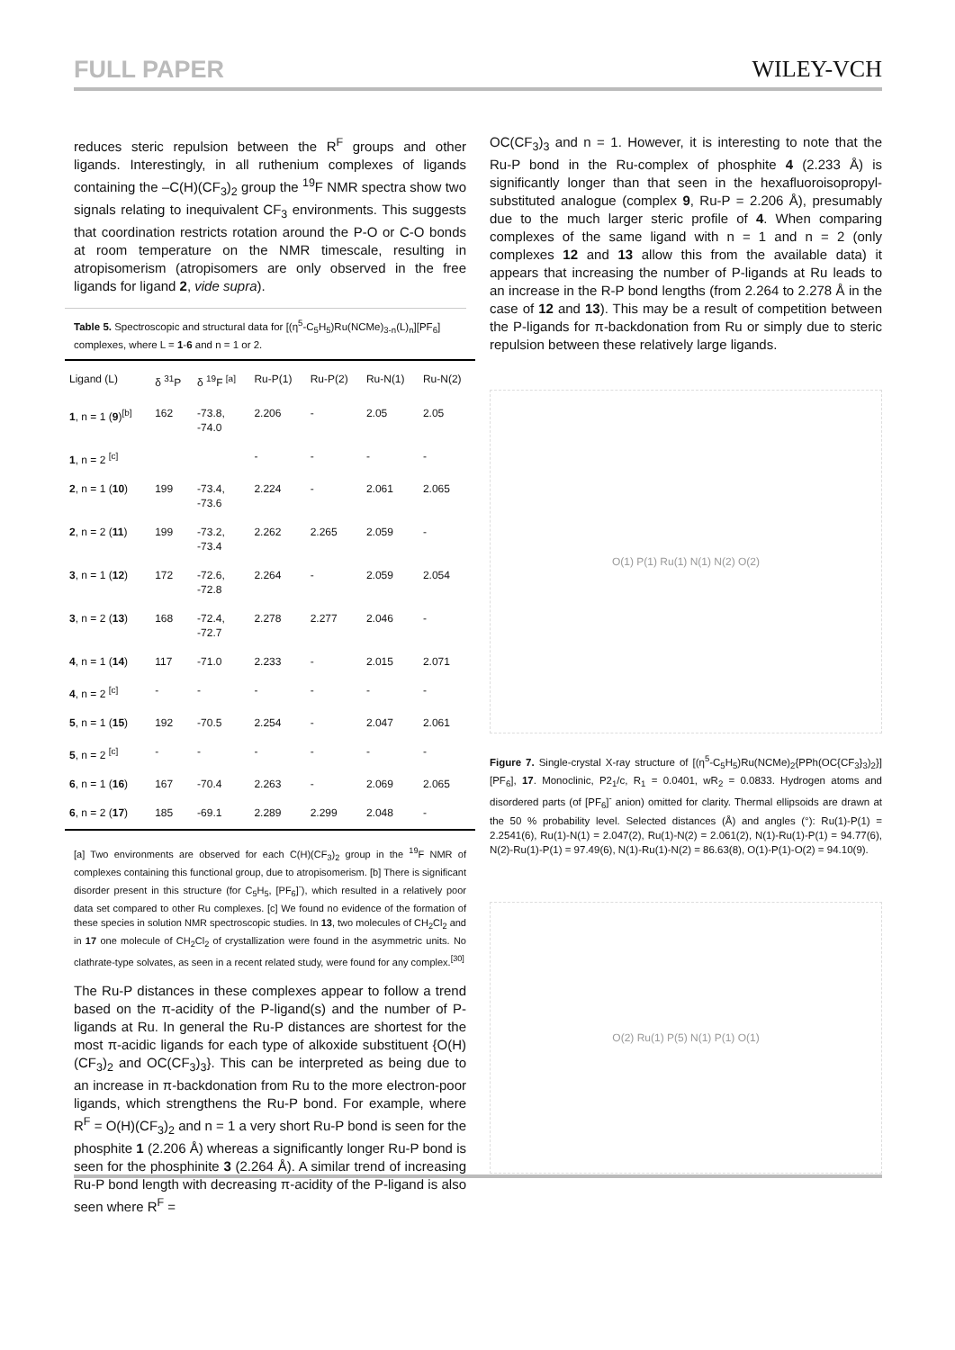FULL PAPER WILEY-VCH
reduces steric repulsion between the R<sup>F</sup> groups and other ligands. Interestingly, in all ruthenium complexes of ligands containing the –C(H)(CF<sub>3</sub>)<sub>2</sub> group the <sup>19</sup>F NMR spectra show two signals relating to inequivalent CF<sub>3</sub> environments. This suggests that coordination restricts rotation around the P-O or C-O bonds at room temperature on the NMR timescale, resulting in atropisomerism (atropisomers are only observed in the free ligands for ligand 2, vide supra).
Table 5. Spectroscopic and structural data for [(η<sup>5</sup>-C<sub>5</sub>H<sub>5</sub>)Ru(NCMe)<sub>3-n</sub>(L)<sub>n</sub>][PF<sub>6</sub>] complexes, where L = 1-6 and n = 1 or 2.
| Ligand (L) | δ <sup>31</sup>P | δ <sup>19</sup>F <sup>[a]</sup> | Ru-P(1) | Ru-P(2) | Ru-N(1) | Ru-N(2) |
| --- | --- | --- | --- | --- | --- | --- |
| 1 , n = 1 ( 9 )<sup>[b]</sup> | 162 | -73.8, -74.0 | 2.206 | - | 2.05 | 2.05 |
| 1 , n = 2 <sup>[c]</sup> | | | - | - | - | - |
| 2 , n = 1 ( 10 ) | 199 | -73.4, -73.6 | 2.224 | - | 2.061 | 2.065 |
| 2 , n = 2 ( 11 ) | 199 | -73.2, -73.4 | 2.262 | 2.265 | 2.059 | - |
| 3 , n = 1 ( 12 ) | 172 | -72.6, -72.8 | 2.264 | - | 2.059 | 2.054 |
| 3 , n = 2 ( 13 ) | 168 | -72.4, -72.7 | 2.278 | 2.277 | 2.046 | - |
| 4 , n = 1 ( 14 ) | 117 | -71.0 | 2.233 | - | 2.015 | 2.071 |
| 4 , n = 2 <sup>[c]</sup> | - | - | - | - | - | - |
| 5 , n = 1 ( 15 ) | 192 | -70.5 | 2.254 | - | 2.047 | 2.061 |
| 5 , n = 2 <sup>[c]</sup> | - | - | - | - | - | - |
| 6 , n = 1 ( 16 ) | 167 | -70.4 | 2.263 | - | 2.069 | 2.065 |
| 6 , n = 2 ( 17 ) | 185 | -69.1 | 2.289 | 2.299 | 2.048 | - |
[a] Two environments are observed for each C(H)(CF<sub>3</sub>)<sub>2</sub> group in the <sup>19</sup>F NMR of complexes containing this functional group, due to atropisomerism. [b] There is significant disorder present in this structure (for C<sub>5</sub>H<sub>5</sub>, [PF<sub>6</sub>]<sup>-</sup>), which resulted in a relatively poor data set compared to other Ru complexes. [c] We found no evidence of the formation of these species in solution NMR spectroscopic studies. In 13, two molecules of CH<sub>2</sub>Cl<sub>2</sub> and in 17 one molecule of CH<sub>2</sub>Cl<sub>2</sub> of crystallization were found in the asymmetric units. No clathrate-type solvates, as seen in a recent related study, were found for any complex.<sup>[30]</sup>
The Ru-P distances in these complexes appear to follow a trend based on the π-acidity of the P-ligand(s) and the number of P-ligands at Ru. In general the Ru-P distances are shortest for the most π-acidic ligands for each type of alkoxide substituent {O(H)(CF<sub>3</sub>)<sub>2</sub> and OC(CF<sub>3</sub>)<sub>3</sub>}. This can be interpreted as being due to an increase in π-backdonation from Ru to the more electron-poor ligands, which strengthens the Ru-P bond. For example, where R<sup>F</sup> = O(H)(CF<sub>3</sub>)<sub>2</sub> and n = 1 a very short Ru-P bond is seen for the phosphite 1 (2.206 Å) whereas a significantly longer Ru-P bond is seen for the phosphinite 3 (2.264 Å). A similar trend of increasing Ru-P bond length with decreasing π-acidity of the P-ligand is also seen where R<sup>F</sup> =
OC(CF<sub>3</sub>)<sub>3</sub> and n = 1. However, it is interesting to note that the Ru-P bond in the Ru-complex of phosphite 4 (2.233 Å) is significantly longer than that seen in the hexafluoroisopropyl-substituted analogue (complex 9, Ru-P = 2.206 Å), presumably due to the much larger steric profile of 4. When comparing complexes of the same ligand with n = 1 and n = 2 (only complexes 12 and 13 allow this from the available data) it appears that increasing the number of P-ligands at Ru leads to an increase in the R-P bond lengths (from 2.264 to 2.278 Å in the case of 12 and 13). This may be a result of competition between the P-ligands for π-backdonation from Ru or simply due to steric repulsion between these relatively large ligands.
O(1) P(1) Ru(1) N(1) N(2) O(2)
Figure 7. Single-crystal X-ray structure of [(η<sup>5</sup>-C<sub>5</sub>H<sub>5</sub>)Ru(NCMe)<sub>2</sub>{PPh(OC{CF<sub>3</sub>}<sub>3</sub>)<sub>2</sub>}][PF<sub>6</sub>], 17. Monoclinic, P2<sub>1</sub>/c, R<sub>1</sub> = 0.0401, wR<sub>2</sub> = 0.0833. Hydrogen atoms and disordered parts (of [PF<sub>6</sub>]<sup>-</sup> anion) omitted for clarity. Thermal ellipsoids are drawn at the 50 % probability level. Selected distances (Å) and angles (°): Ru(1)-P(1) = 2.2541(6), Ru(1)-N(1) = 2.047(2), Ru(1)-N(2) = 2.061(2), N(1)-Ru(1)-P(1) = 94.77(6), N(2)-Ru(1)-P(1) = 97.49(6), N(1)-Ru(1)-N(2) = 86.63(8), O(1)-P(1)-O(2) = 94.10(9).
O(2) Ru(1) P(5) N(1) P(1) O(1)